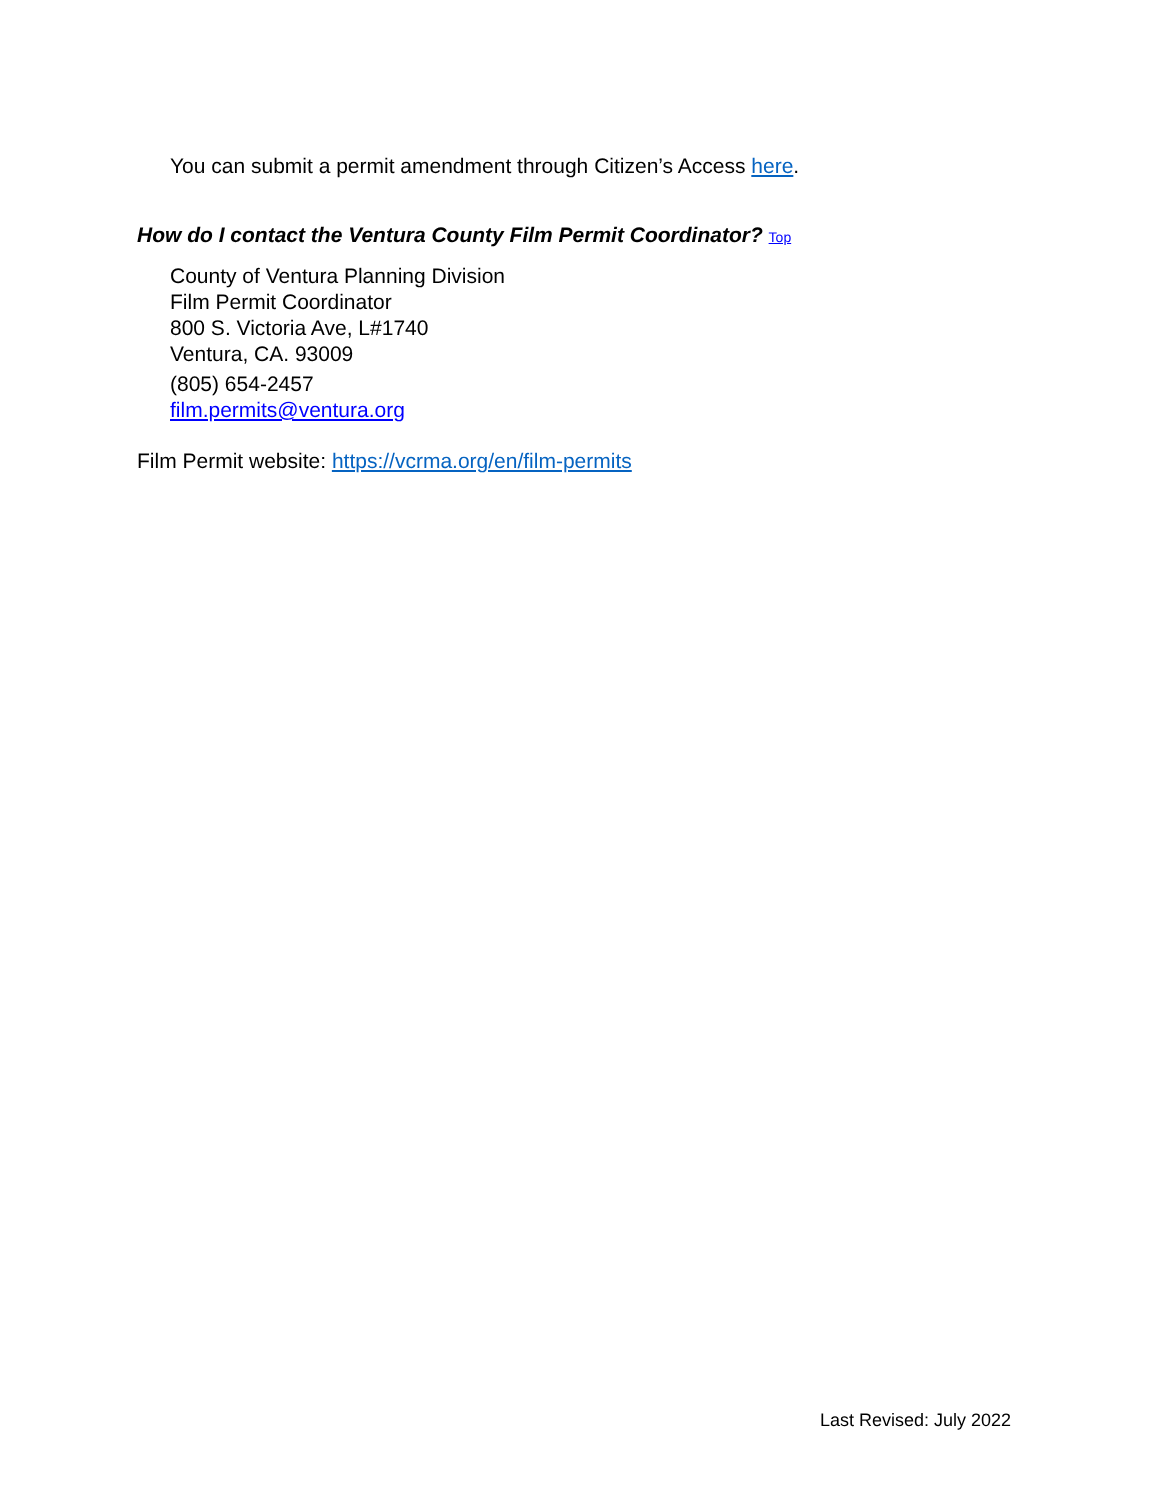You can submit a permit amendment through Citizen’s Access here.
How do I contact the Ventura County Film Permit Coordinator? Top
County of Ventura Planning Division
Film Permit Coordinator
800 S. Victoria Ave, L#1740
Ventura, CA. 93009
(805) 654-2457
film.permits@ventura.org
Film Permit website: https://vcrma.org/en/film-permits
Last Revised: July 2022